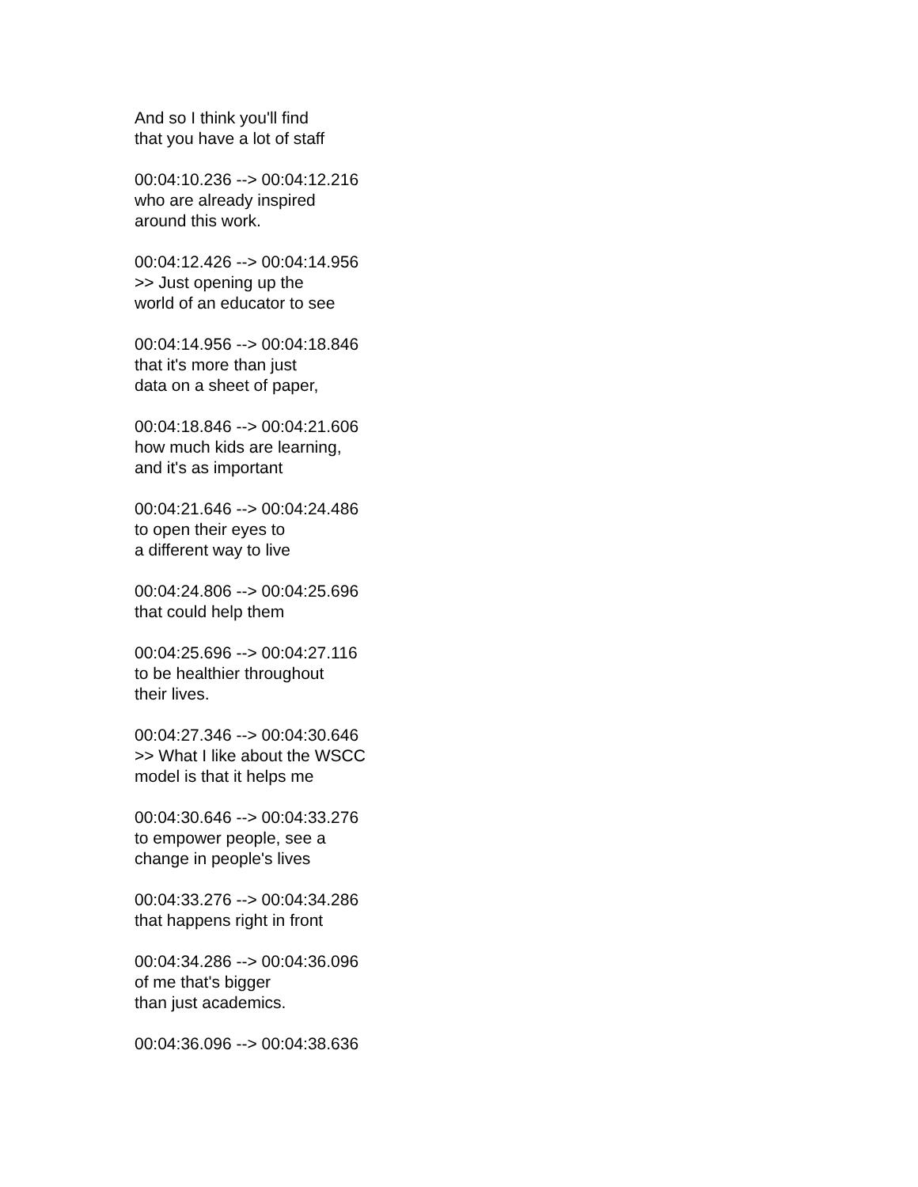And so I think you'll find
that you have a lot of staff
00:04:10.236 --> 00:04:12.216
who are already inspired
around this work.
00:04:12.426 --> 00:04:14.956
>> Just opening up the
world of an educator to see
00:04:14.956 --> 00:04:18.846
that it's more than just
data on a sheet of paper,
00:04:18.846 --> 00:04:21.606
how much kids are learning,
and it's as important
00:04:21.646 --> 00:04:24.486
to open their eyes to
a different way to live
00:04:24.806 --> 00:04:25.696
that could help them
00:04:25.696 --> 00:04:27.116
to be healthier throughout
their lives.
00:04:27.346 --> 00:04:30.646
>> What I like about the WSCC
model is that it helps me
00:04:30.646 --> 00:04:33.276
to empower people, see a
change in people's lives
00:04:33.276 --> 00:04:34.286
that happens right in front
00:04:34.286 --> 00:04:36.096
of me that's bigger
than just academics.
00:04:36.096 --> 00:04:38.636